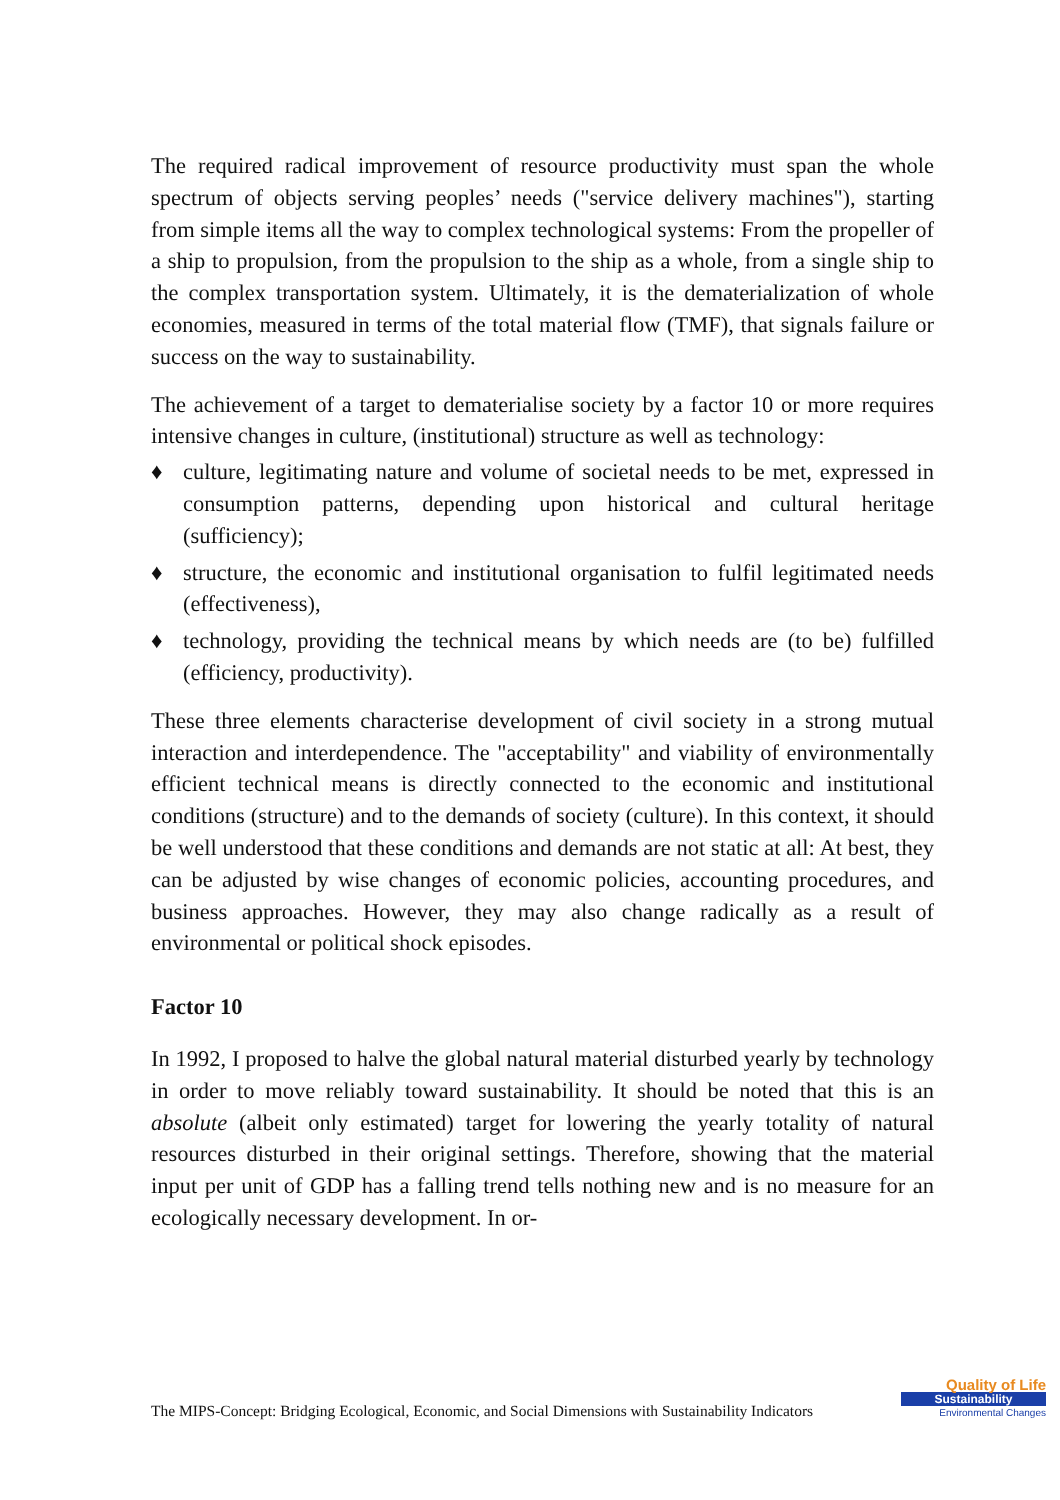The required radical improvement of resource productivity must span the whole spectrum of objects serving peoples’ needs ("service delivery machines"), starting from simple items all the way to complex technological systems: From the propeller of a ship to propulsion, from the propulsion to the ship as a whole, from a single ship to the complex transportation system. Ultimately, it is the dematerialization of whole economies, measured in terms of the total material flow (TMF), that signals failure or success on the way to sustainability.
The achievement of a target to dematerialise society by a factor 10 or more requires intensive changes in culture, (institutional) structure as well as technology:
♦ culture, legitimating nature and volume of societal needs to be met, expressed in consumption patterns, depending upon historical and cultural heritage (sufficiency);
♦ structure, the economic and institutional organisation to fulfil legitimated needs (effectiveness),
♦ technology, providing the technical means by which needs are (to be) fulfilled (efficiency, productivity).
These three elements characterise development of civil society in a strong mutual interaction and interdependence. The "acceptability" and viability of environmentally efficient technical means is directly connected to the economic and institutional conditions (structure) and to the demands of society (culture). In this context, it should be well understood that these conditions and demands are not static at all: At best, they can be adjusted by wise changes of economic policies, accounting procedures, and business approaches. However, they may also change radically as a result of environmental or political shock episodes.
Factor 10
In 1992, I proposed to halve the global natural material disturbed yearly by technology in order to move reliably toward sustainability. It should be noted that this is an absolute (albeit only estimated) target for lowering the yearly totality of natural resources disturbed in their original settings. Therefore, showing that the material input per unit of GDP has a falling trend tells nothing new and is no measure for an ecologically necessary development. In or-
The MIPS-Concept: Bridging Ecological, Economic, and Social Dimensions with Sustainability Indicators
Quality of Life
Sustainability
Environmental Changes